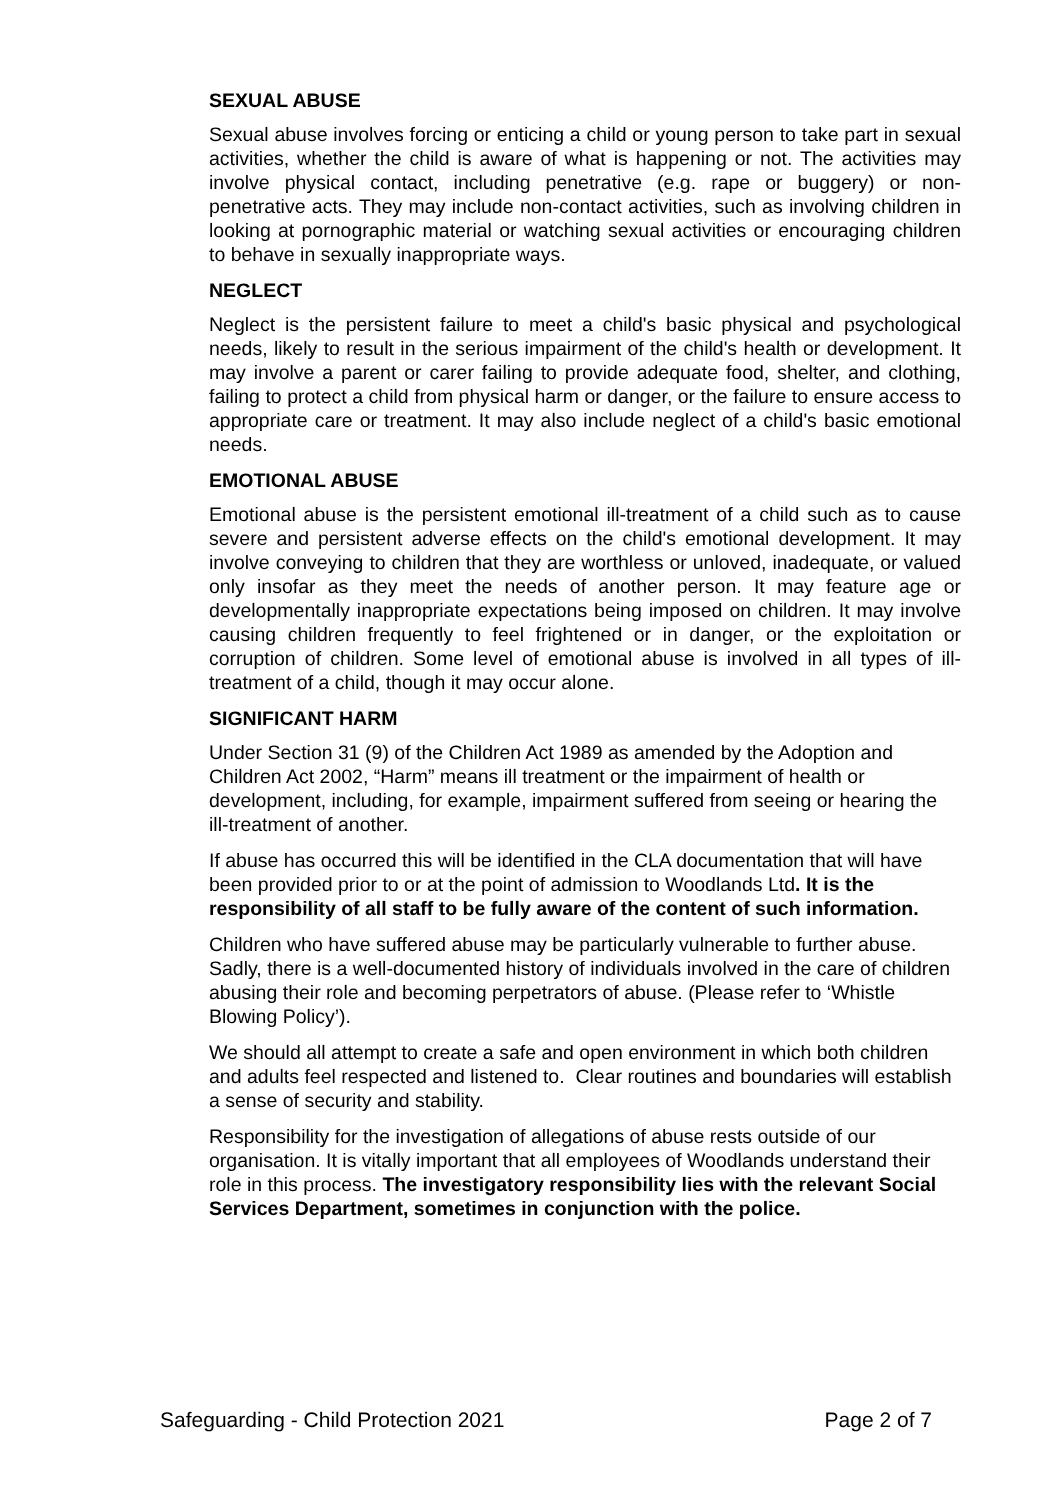SEXUAL ABUSE
Sexual abuse involves forcing or enticing a child or young person to take part in sexual activities, whether the child is aware of what is happening or not. The activities may involve physical contact, including penetrative (e.g. rape or buggery) or non-penetrative acts. They may include non-contact activities, such as involving children in looking at pornographic material or watching sexual activities or encouraging children to behave in sexually inappropriate ways.
NEGLECT
Neglect is the persistent failure to meet a child's basic physical and psychological needs, likely to result in the serious impairment of the child's health or development. It may involve a parent or carer failing to provide adequate food, shelter, and clothing, failing to protect a child from physical harm or danger, or the failure to ensure access to appropriate care or treatment. It may also include neglect of a child's basic emotional needs.
EMOTIONAL ABUSE
Emotional abuse is the persistent emotional ill-treatment of a child such as to cause severe and persistent adverse effects on the child's emotional development. It may involve conveying to children that they are worthless or unloved, inadequate, or valued only insofar as they meet the needs of another person. It may feature age or developmentally inappropriate expectations being imposed on children. It may involve causing children frequently to feel frightened or in danger, or the exploitation or corruption of children. Some level of emotional abuse is involved in all types of ill- treatment of a child, though it may occur alone.
SIGNIFICANT HARM
Under Section 31 (9) of the Children Act 1989 as amended by the Adoption and Children Act 2002, “Harm” means ill treatment or the impairment of health or development, including, for example, impairment suffered from seeing or hearing the ill-treatment of another.
If abuse has occurred this will be identified in the CLA documentation that will have been provided prior to or at the point of admission to Woodlands Ltd. It is the responsibility of all staff to be fully aware of the content of such information.
Children who have suffered abuse may be particularly vulnerable to further abuse. Sadly, there is a well-documented history of individuals involved in the care of children abusing their role and becoming perpetrators of abuse. (Please refer to ‘Whistle Blowing Policy’).
We should all attempt to create a safe and open environment in which both children and adults feel respected and listened to. Clear routines and boundaries will establish a sense of security and stability.
Responsibility for the investigation of allegations of abuse rests outside of our organisation. It is vitally important that all employees of Woodlands understand their role in this process. The investigatory responsibility lies with the relevant Social Services Department, sometimes in conjunction with the police.
Safeguarding - Child Protection 2021 Page 2 of 7